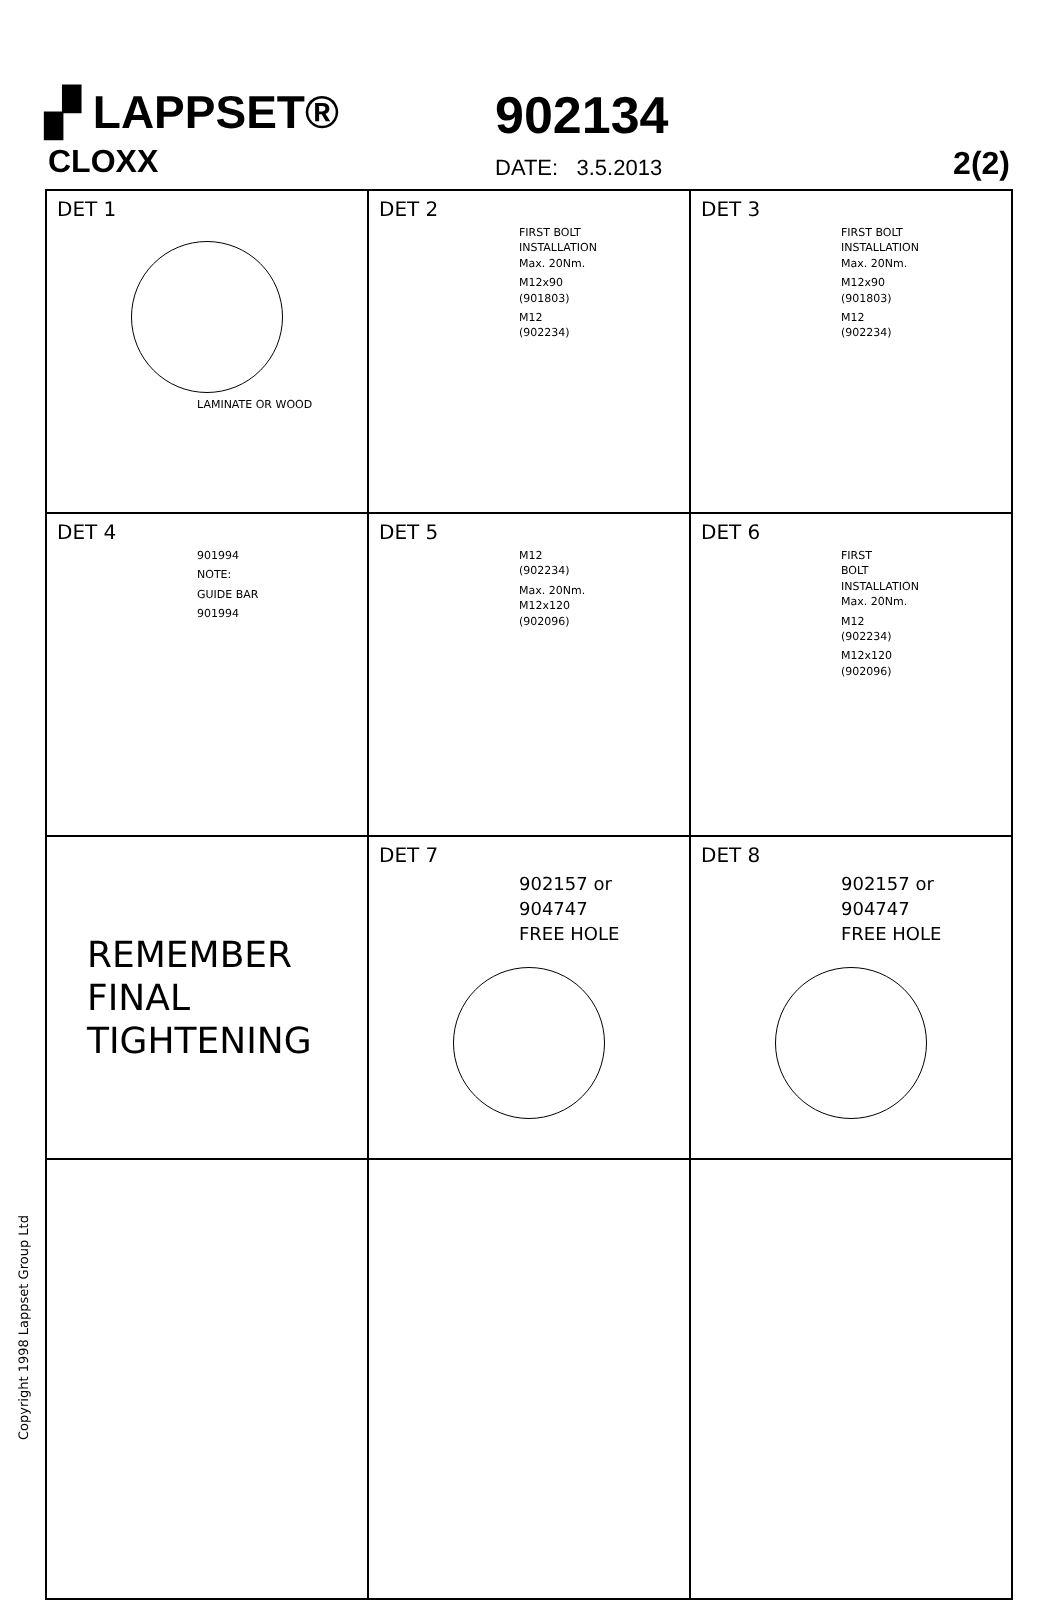▞ LAPPSET® 902134
CLOXX DATE: 3.5.2013 2(2)
DET 1
LAMINATE OR WOOD
DET 2
FIRST BOLT
INSTALLATION
Max. 20Nm.
M12x90
(901803)
M12
(902234)
DET 3
FIRST BOLT
INSTALLATION
Max. 20Nm.
M12x90
(901803)
M12
(902234)
DET 4
901994
NOTE:
GUIDE BAR
901994
DET 5
M12
(902234)
Max. 20Nm.
M12x120
(902096)
DET 6
FIRST
BOLT
INSTALLATION
Max. 20Nm.
M12
(902234)
M12x120
(902096)
REMEMBER
FINAL
TIGHTENING
DET 7
902157 or
904747
FREE HOLE
DET 8
902157 or
904747
FREE HOLE
Copyright 1998 Lappset Group Ltd